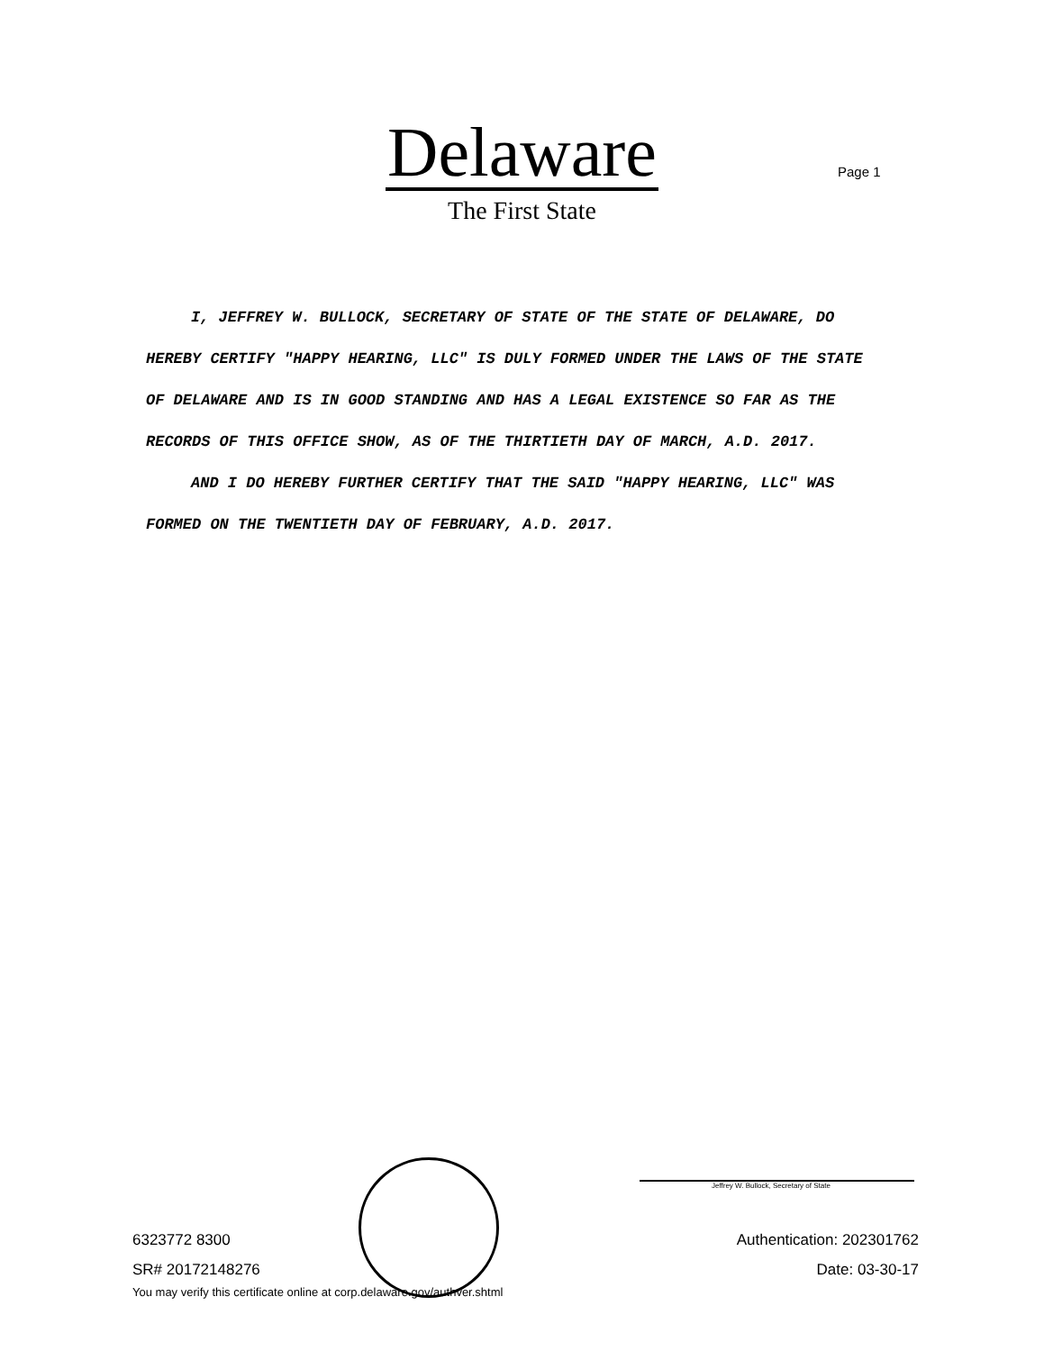Delaware
The First State
Page 1
I, JEFFREY W. BULLOCK, SECRETARY OF STATE OF THE STATE OF DELAWARE, DO HEREBY CERTIFY "HAPPY HEARING, LLC" IS DULY FORMED UNDER THE LAWS OF THE STATE OF DELAWARE AND IS IN GOOD STANDING AND HAS A LEGAL EXISTENCE SO FAR AS THE RECORDS OF THIS OFFICE SHOW, AS OF THE THIRTIETH DAY OF MARCH, A.D. 2017.
AND I DO HEREBY FURTHER CERTIFY THAT THE SAID "HAPPY HEARING, LLC" WAS FORMED ON THE TWENTIETH DAY OF FEBRUARY, A.D. 2017.
Jeffrey W. Bullock, Secretary of State
6323772 8300
SR# 20172148276
You may verify this certificate online at corp.delaware.gov/authver.shtml
Authentication: 202301762
Date: 03-30-17